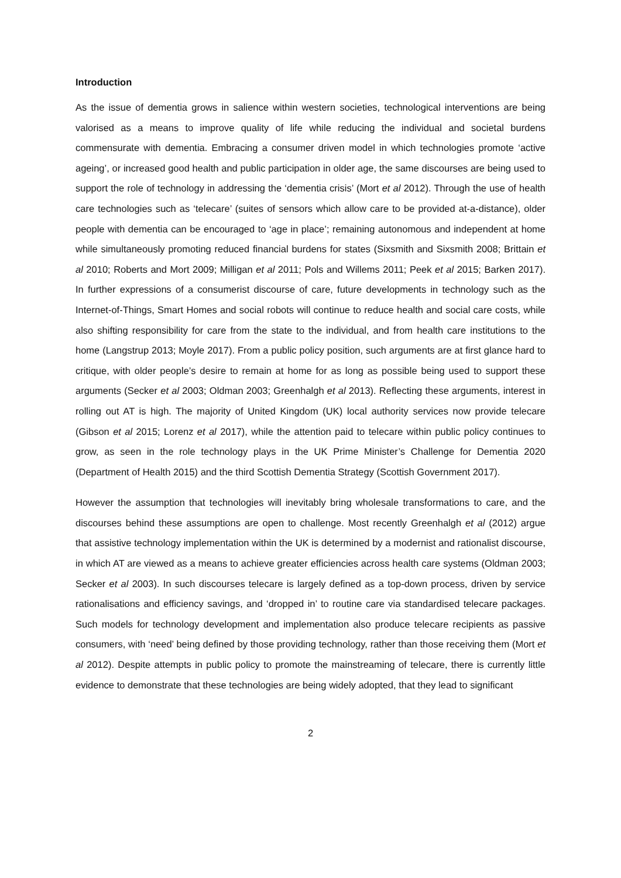Introduction
As the issue of dementia grows in salience within western societies, technological interventions are being valorised as a means to improve quality of life while reducing the individual and societal burdens commensurate with dementia. Embracing a consumer driven model in which technologies promote ‘active ageing’, or increased good health and public participation in older age, the same discourses are being used to support the role of technology in addressing the ‘dementia crisis’ (Mort et al 2012). Through the use of health care technologies such as ‘telecare’ (suites of sensors which allow care to be provided at-a-distance), older people with dementia can be encouraged to ‘age in place’; remaining autonomous and independent at home while simultaneously promoting reduced financial burdens for states (Sixsmith and Sixsmith 2008; Brittain et al 2010; Roberts and Mort 2009; Milligan et al 2011; Pols and Willems 2011; Peek et al 2015; Barken 2017). In further expressions of a consumerist discourse of care, future developments in technology such as the Internet-of-Things, Smart Homes and social robots will continue to reduce health and social care costs, while also shifting responsibility for care from the state to the individual, and from health care institutions to the home (Langstrup 2013; Moyle 2017). From a public policy position, such arguments are at first glance hard to critique, with older people’s desire to remain at home for as long as possible being used to support these arguments (Secker et al 2003; Oldman 2003; Greenhalgh et al 2013). Reflecting these arguments, interest in rolling out AT is high. The majority of United Kingdom (UK) local authority services now provide telecare (Gibson et al 2015; Lorenz et al 2017), while the attention paid to telecare within public policy continues to grow, as seen in the role technology plays in the UK Prime Minister’s Challenge for Dementia 2020 (Department of Health 2015) and the third Scottish Dementia Strategy (Scottish Government 2017).
However the assumption that technologies will inevitably bring wholesale transformations to care, and the discourses behind these assumptions are open to challenge. Most recently Greenhalgh et al (2012) argue that assistive technology implementation within the UK is determined by a modernist and rationalist discourse, in which AT are viewed as a means to achieve greater efficiencies across health care systems (Oldman 2003; Secker et al 2003). In such discourses telecare is largely defined as a top-down process, driven by service rationalisations and efficiency savings, and ‘dropped in’ to routine care via standardised telecare packages. Such models for technology development and implementation also produce telecare recipients as passive consumers, with ‘need’ being defined by those providing technology, rather than those receiving them (Mort et al 2012). Despite attempts in public policy to promote the mainstreaming of telecare, there is currently little evidence to demonstrate that these technologies are being widely adopted, that they lead to significant
2